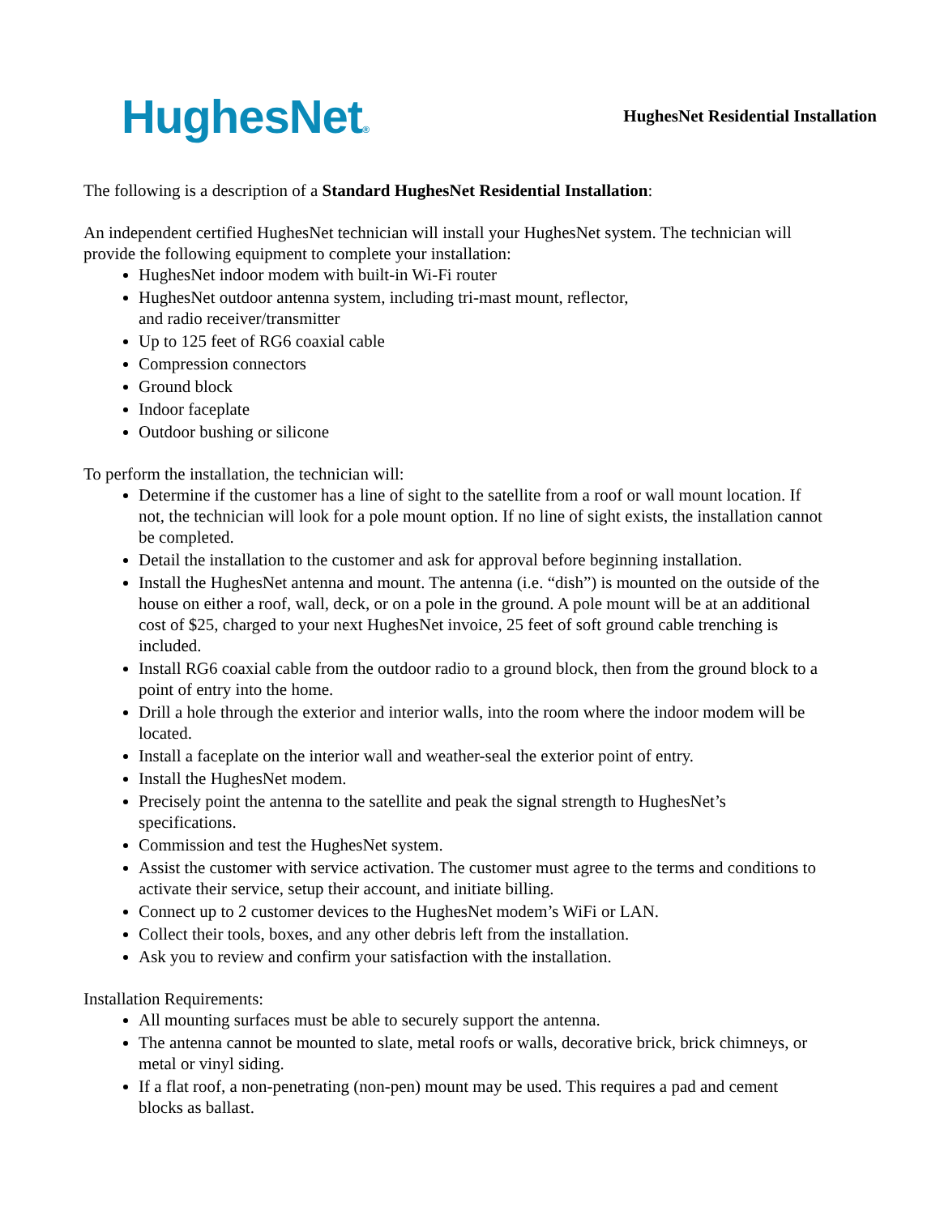HughesNet®
HughesNet Residential Installation
The following is a description of a Standard HughesNet Residential Installation:
An independent certified HughesNet technician will install your HughesNet system. The technician will provide the following equipment to complete your installation:
HughesNet indoor modem with built-in Wi-Fi router
HughesNet outdoor antenna system, including tri-mast mount, reflector,
and radio receiver/transmitter
Up to 125 feet of RG6 coaxial cable
Compression connectors
Ground block
Indoor faceplate
Outdoor bushing or silicone
To perform the installation, the technician will:
Determine if the customer has a line of sight to the satellite from a roof or wall mount location. If not, the technician will look for a pole mount option. If no line of sight exists, the installation cannot be completed.
Detail the installation to the customer and ask for approval before beginning installation.
Install the HughesNet antenna and mount. The antenna (i.e. “dish”) is mounted on the outside of the house on either a roof, wall, deck, or on a pole in the ground. A pole mount will be at an additional cost of $25, charged to your next HughesNet invoice, 25 feet of soft ground cable trenching is included.
Install RG6 coaxial cable from the outdoor radio to a ground block, then from the ground block to a point of entry into the home.
Drill a hole through the exterior and interior walls, into the room where the indoor modem will be located.
Install a faceplate on the interior wall and weather-seal the exterior point of entry.
Install the HughesNet modem.
Precisely point the antenna to the satellite and peak the signal strength to HughesNet’s specifications.
Commission and test the HughesNet system.
Assist the customer with service activation. The customer must agree to the terms and conditions to activate their service, setup their account, and initiate billing.
Connect up to 2 customer devices to the HughesNet modem’s WiFi or LAN.
Collect their tools, boxes, and any other debris left from the installation.
Ask you to review and confirm your satisfaction with the installation.
Installation Requirements:
All mounting surfaces must be able to securely support the antenna.
The antenna cannot be mounted to slate, metal roofs or walls, decorative brick, brick chimneys, or metal or vinyl siding.
If a flat roof, a non-penetrating (non-pen) mount may be used. This requires a pad and cement blocks as ballast.